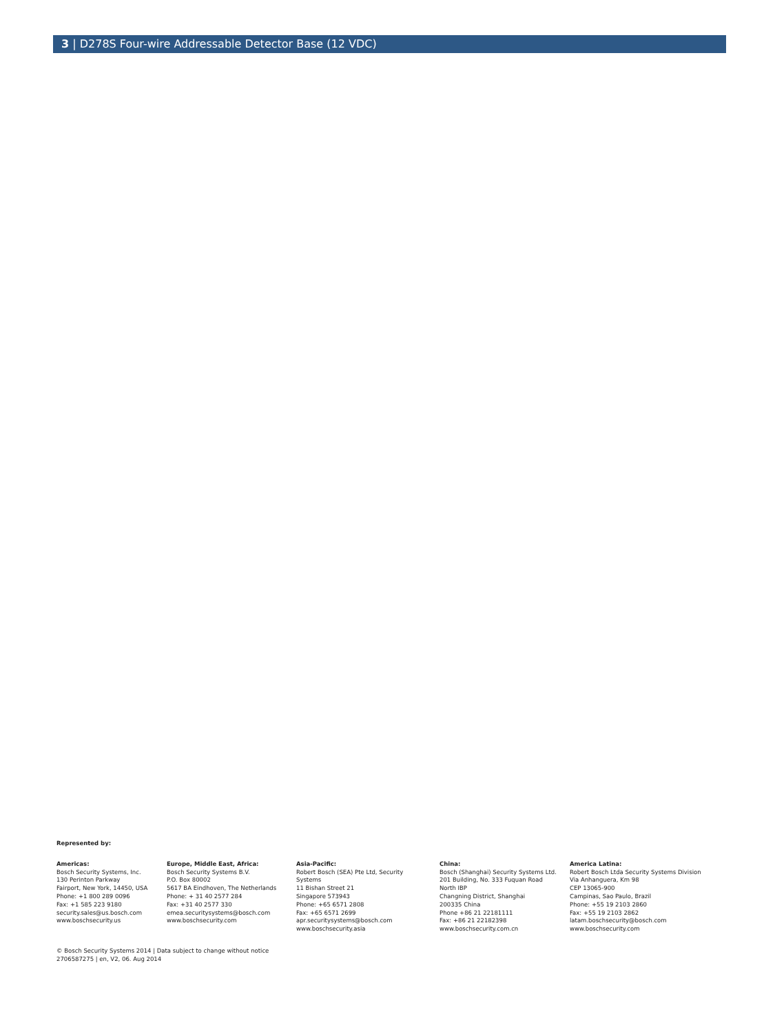3 | D278S Four-wire Addressable Detector Base (12 VDC)
Represented by:
Americas:
Bosch Security Systems, Inc.
130 Perinton Parkway
Fairport, New York, 14450, USA
Phone: +1 800 289 0096
Fax: +1 585 223 9180
security.sales@us.bosch.com
www.boschsecurity.us
Europe, Middle East, Africa:
Bosch Security Systems B.V.
P.O. Box 80002
5617 BA Eindhoven, The Netherlands
Phone: + 31 40 2577 284
Fax: +31 40 2577 330
emea.securitysystems@bosch.com
www.boschsecurity.com
Asia-Pacific:
Robert Bosch (SEA) Pte Ltd, Security
Systems
11 Bishan Street 21
Singapore 573943
Phone: +65 6571 2808
Fax: +65 6571 2699
apr.securitysystems@bosch.com
www.boschsecurity.asia
China:
Bosch (Shanghai) Security Systems Ltd.
201 Building, No. 333 Fuquan Road
North IBP
Changning District, Shanghai
200335 China
Phone +86 21 22181111
Fax: +86 21 22182398
www.boschsecurity.com.cn
America Latina:
Robert Bosch Ltda Security Systems Division
Via Anhanguera, Km 98
CEP 13065-900
Campinas, Sao Paulo, Brazil
Phone: +55 19 2103 2860
Fax: +55 19 2103 2862
latam.boschsecurity@bosch.com
www.boschsecurity.com
© Bosch Security Systems 2014 | Data subject to change without notice
2706587275 | en, V2, 06. Aug 2014